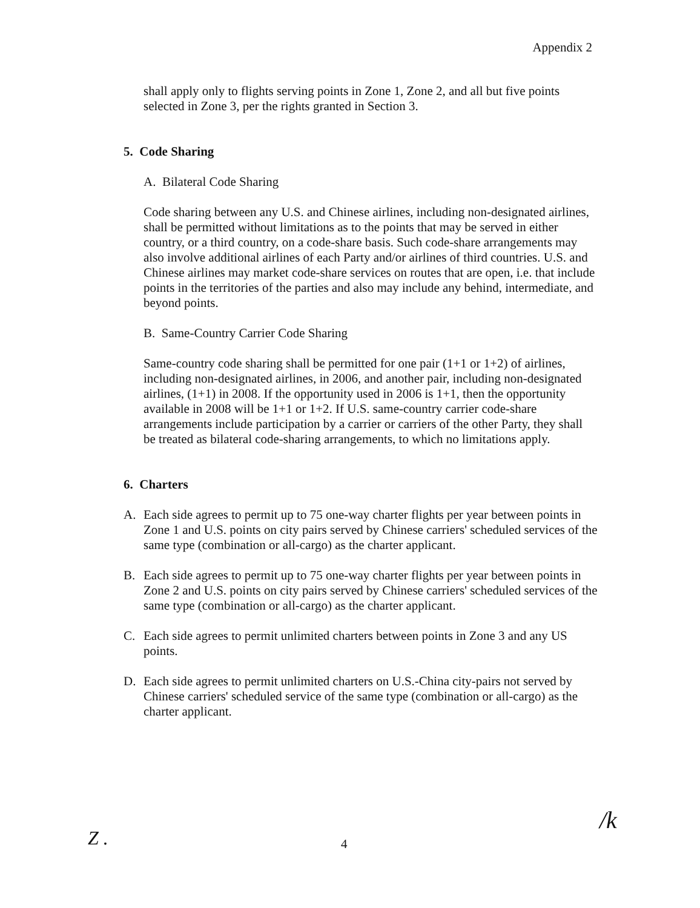Appendix 2
shall apply only to flights serving points in Zone 1, Zone 2, and all but five points selected in Zone 3, per the rights granted in Section 3.
5. Code Sharing
A. Bilateral Code Sharing
Code sharing between any U.S. and Chinese airlines, including non-designated airlines, shall be permitted without limitations as to the points that may be served in either country, or a third country, on a code-share basis. Such code-share arrangements may also involve additional airlines of each Party and/or airlines of third countries. U.S. and Chinese airlines may market code-share services on routes that are open, i.e. that include points in the territories of the parties and also may include any behind, intermediate, and beyond points.
B. Same-Country Carrier Code Sharing
Same-country code sharing shall be permitted for one pair (1+1 or 1+2) of airlines, including non-designated airlines, in 2006, and another pair, including non-designated airlines, (1+1) in 2008. If the opportunity used in 2006 is 1+1, then the opportunity available in 2008 will be 1+1 or 1+2. If U.S. same-country carrier code-share arrangements include participation by a carrier or carriers of the other Party, they shall be treated as bilateral code-sharing arrangements, to which no limitations apply.
6. Charters
A. Each side agrees to permit up to 75 one-way charter flights per year between points in Zone 1 and U.S. points on city pairs served by Chinese carriers' scheduled services of the same type (combination or all-cargo) as the charter applicant.
B. Each side agrees to permit up to 75 one-way charter flights per year between points in Zone 2 and U.S. points on city pairs served by Chinese carriers' scheduled services of the same type (combination or all-cargo) as the charter applicant.
C. Each side agrees to permit unlimited charters between points in Zone 3 and any US points.
D. Each side agrees to permit unlimited charters on U.S.-China city-pairs not served by Chinese carriers' scheduled service of the same type (combination or all-cargo) as the charter applicant.
Z . 4
/k